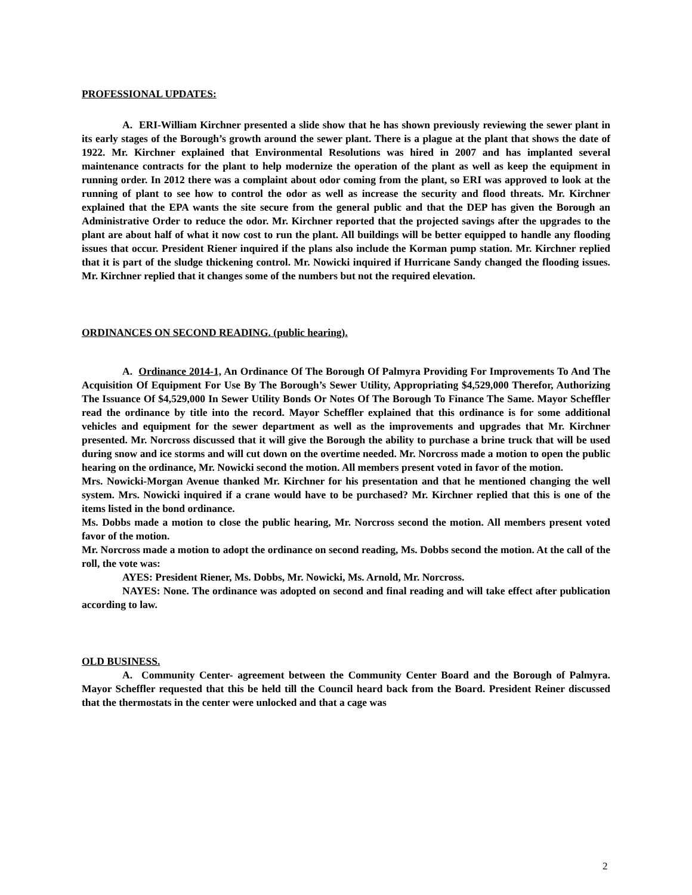PROFESSIONAL UPDATES:
A. ERI-William Kirchner presented a slide show that he has shown previously reviewing the sewer plant in its early stages of the Borough’s growth around the sewer plant. There is a plague at the plant that shows the date of 1922. Mr. Kirchner explained that Environmental Resolutions was hired in 2007 and has implanted several maintenance contracts for the plant to help modernize the operation of the plant as well as keep the equipment in running order. In 2012 there was a complaint about odor coming from the plant, so ERI was approved to look at the running of plant to see how to control the odor as well as increase the security and flood threats. Mr. Kirchner explained that the EPA wants the site secure from the general public and that the DEP has given the Borough an Administrative Order to reduce the odor. Mr. Kirchner reported that the projected savings after the upgrades to the plant are about half of what it now cost to run the plant. All buildings will be better equipped to handle any flooding issues that occur. President Riener inquired if the plans also include the Korman pump station. Mr. Kirchner replied that it is part of the sludge thickening control. Mr. Nowicki inquired if Hurricane Sandy changed the flooding issues. Mr. Kirchner replied that it changes some of the numbers but not the required elevation.
ORDINANCES ON SECOND READING. (public hearing).
A. Ordinance 2014-1, An Ordinance Of The Borough Of Palmyra Providing For Improvements To And The Acquisition Of Equipment For Use By The Borough’s Sewer Utility, Appropriating $4,529,000 Therefor, Authorizing The Issuance Of $4,529,000 In Sewer Utility Bonds Or Notes Of The Borough To Finance The Same. Mayor Scheffler read the ordinance by title into the record. Mayor Scheffler explained that this ordinance is for some additional vehicles and equipment for the sewer department as well as the improvements and upgrades that Mr. Kirchner presented. Mr. Norcross discussed that it will give the Borough the ability to purchase a brine truck that will be used during snow and ice storms and will cut down on the overtime needed. Mr. Norcross made a motion to open the public hearing on the ordinance, Mr. Nowicki second the motion. All members present voted in favor of the motion.
Mrs. Nowicki-Morgan Avenue thanked Mr. Kirchner for his presentation and that he mentioned changing the well system. Mrs. Nowicki inquired if a crane would have to be purchased? Mr. Kirchner replied that this is one of the items listed in the bond ordinance.
Ms. Dobbs made a motion to close the public hearing, Mr. Norcross second the motion. All members present voted favor of the motion.
Mr. Norcross made a motion to adopt the ordinance on second reading, Ms. Dobbs second the motion. At the call of the roll, the vote was:
AYES: President Riener, Ms. Dobbs, Mr. Nowicki, Ms. Arnold, Mr. Norcross.
NAYES: None. The ordinance was adopted on second and final reading and will take effect after publication according to law.
OLD BUSINESS.
A. Community Center- agreement between the Community Center Board and the Borough of Palmyra. Mayor Scheffler requested that this be held till the Council heard back from the Board. President Reiner discussed that the thermostats in the center were unlocked and that a cage was
2